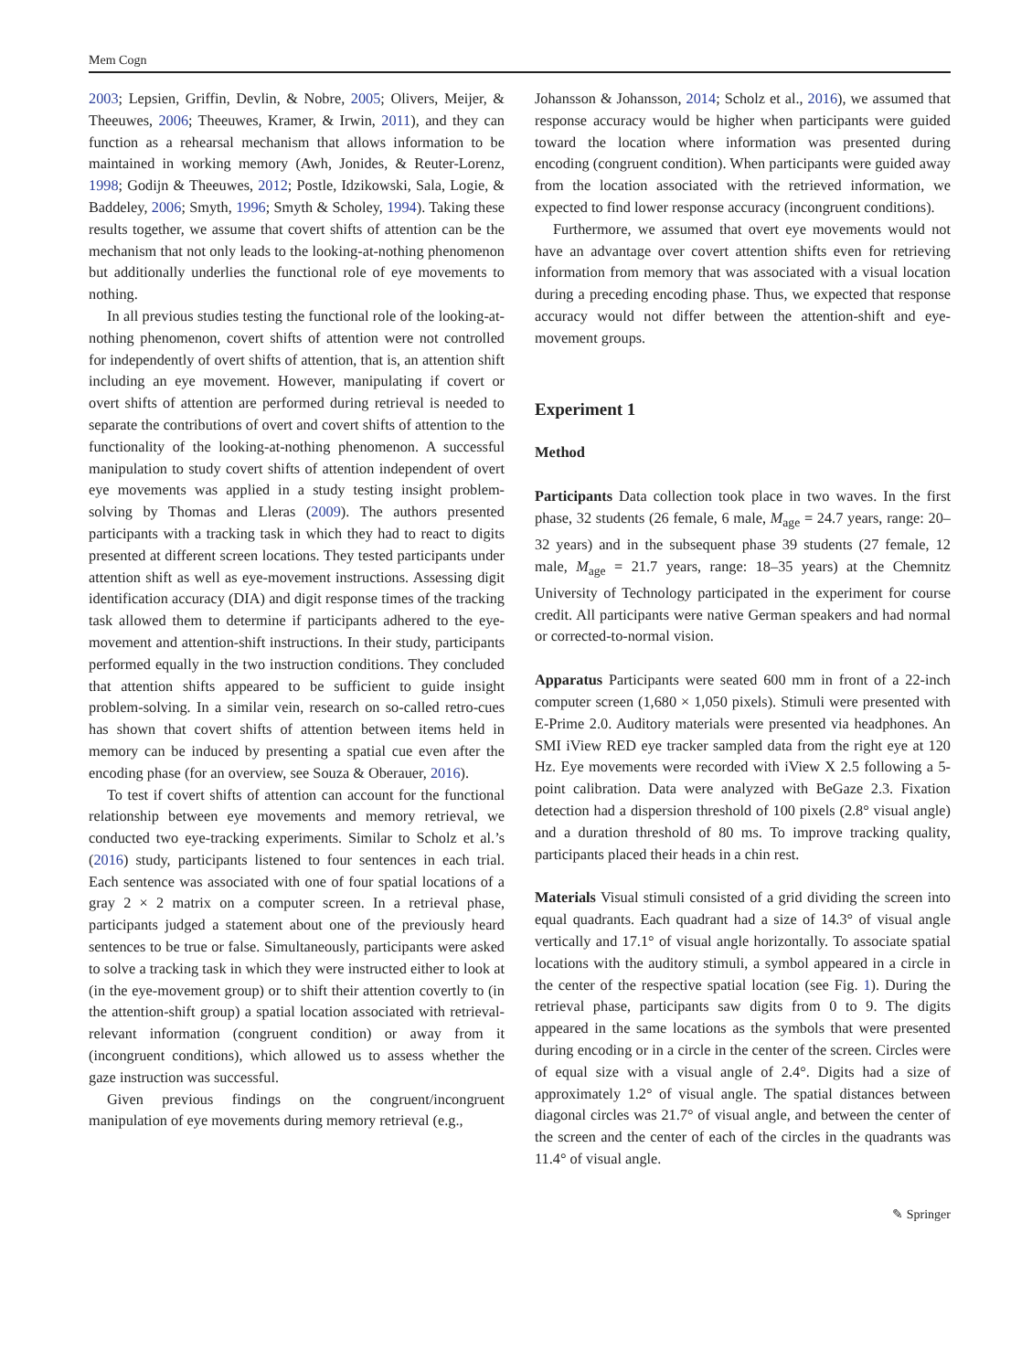Mem Cogn
2003; Lepsien, Griffin, Devlin, & Nobre, 2005; Olivers, Meijer, & Theeuwes, 2006; Theeuwes, Kramer, & Irwin, 2011), and they can function as a rehearsal mechanism that allows information to be maintained in working memory (Awh, Jonides, & Reuter-Lorenz, 1998; Godijn & Theeuwes, 2012; Postle, Idzikowski, Sala, Logie, & Baddeley, 2006; Smyth, 1996; Smyth & Scholey, 1994). Taking these results together, we assume that covert shifts of attention can be the mechanism that not only leads to the looking-at-nothing phenomenon but additionally underlies the functional role of eye movements to nothing.
In all previous studies testing the functional role of the looking-at-nothing phenomenon, covert shifts of attention were not controlled for independently of overt shifts of attention, that is, an attention shift including an eye movement. However, manipulating if covert or overt shifts of attention are performed during retrieval is needed to separate the contributions of overt and covert shifts of attention to the functionality of the looking-at-nothing phenomenon. A successful manipulation to study covert shifts of attention independent of overt eye movements was applied in a study testing insight problem-solving by Thomas and Lleras (2009). The authors presented participants with a tracking task in which they had to react to digits presented at different screen locations. They tested participants under attention shift as well as eye-movement instructions. Assessing digit identification accuracy (DIA) and digit response times of the tracking task allowed them to determine if participants adhered to the eye-movement and attention-shift instructions. In their study, participants performed equally in the two instruction conditions. They concluded that attention shifts appeared to be sufficient to guide insight problem-solving. In a similar vein, research on so-called retro-cues has shown that covert shifts of attention between items held in memory can be induced by presenting a spatial cue even after the encoding phase (for an overview, see Souza & Oberauer, 2016).
To test if covert shifts of attention can account for the functional relationship between eye movements and memory retrieval, we conducted two eye-tracking experiments. Similar to Scholz et al.’s (2016) study, participants listened to four sentences in each trial. Each sentence was associated with one of four spatial locations of a gray 2 × 2 matrix on a computer screen. In a retrieval phase, participants judged a statement about one of the previously heard sentences to be true or false. Simultaneously, participants were asked to solve a tracking task in which they were instructed either to look at (in the eye-movement group) or to shift their attention covertly to (in the attention-shift group) a spatial location associated with retrieval-relevant information (congruent condition) or away from it (incongruent conditions), which allowed us to assess whether the gaze instruction was successful.
Given previous findings on the congruent/incongruent manipulation of eye movements during memory retrieval (e.g.,
Johansson & Johansson, 2014; Scholz et al., 2016), we assumed that response accuracy would be higher when participants were guided toward the location where information was presented during encoding (congruent condition). When participants were guided away from the location associated with the retrieved information, we expected to find lower response accuracy (incongruent conditions).
Furthermore, we assumed that overt eye movements would not have an advantage over covert attention shifts even for retrieving information from memory that was associated with a visual location during a preceding encoding phase. Thus, we expected that response accuracy would not differ between the attention-shift and eye-movement groups.
Experiment 1
Method
Participants Data collection took place in two waves. In the first phase, 32 students (26 female, 6 male, M<sub>age</sub> = 24.7 years, range: 20–32 years) and in the subsequent phase 39 students (27 female, 12 male, M<sub>age</sub> = 21.7 years, range: 18–35 years) at the Chemnitz University of Technology participated in the experiment for course credit. All participants were native German speakers and had normal or corrected-to-normal vision.
Apparatus Participants were seated 600 mm in front of a 22-inch computer screen (1,680 × 1,050 pixels). Stimuli were presented with E-Prime 2.0. Auditory materials were presented via headphones. An SMI iView RED eye tracker sampled data from the right eye at 120 Hz. Eye movements were recorded with iView X 2.5 following a 5-point calibration. Data were analyzed with BeGaze 2.3. Fixation detection had a dispersion threshold of 100 pixels (2.8° visual angle) and a duration threshold of 80 ms. To improve tracking quality, participants placed their heads in a chin rest.
Materials Visual stimuli consisted of a grid dividing the screen into equal quadrants. Each quadrant had a size of 14.3° of visual angle vertically and 17.1° of visual angle horizontally. To associate spatial locations with the auditory stimuli, a symbol appeared in a circle in the center of the respective spatial location (see Fig. 1). During the retrieval phase, participants saw digits from 0 to 9. The digits appeared in the same locations as the symbols that were presented during encoding or in a circle in the center of the screen. Circles were of equal size with a visual angle of 2.4°. Digits had a size of approximately 1.2° of visual angle. The spatial distances between diagonal circles was 21.7° of visual angle, and between the center of the screen and the center of each of the circles in the quadrants was 11.4° of visual angle.
✎ Springer